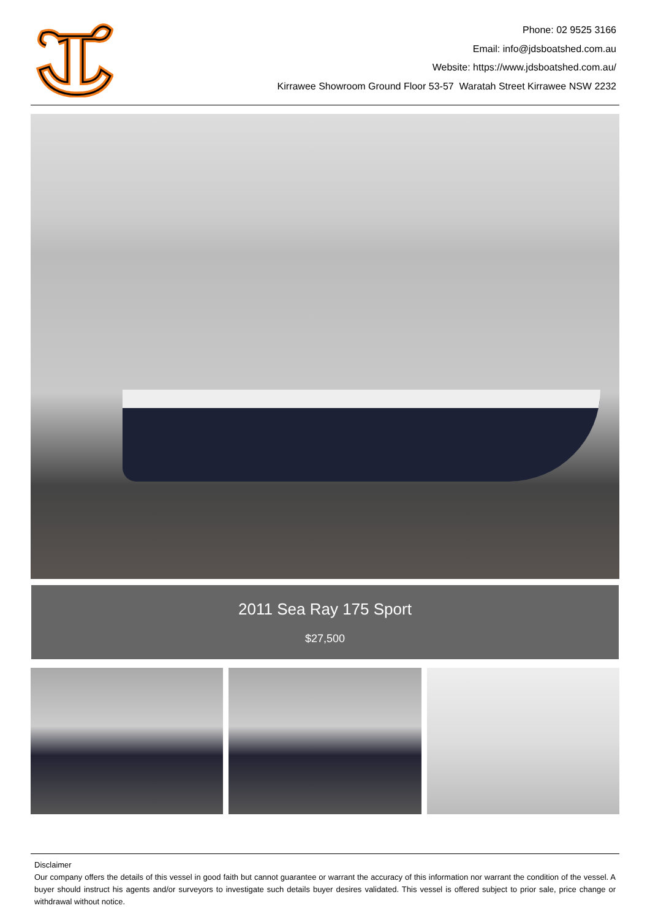Phone: 02 9525 3166
Email: info@jdsboatshed.com.au
Website: https://www.jdsboatshed.com.au/
Kirrawee Showroom Ground Floor 53-57 Waratah Street Kirrawee NSW 2232
2011 Sea Ray 175 Sport
$27,500
Disclaimer
Our company offers the details of this vessel in good faith but cannot guarantee or warrant the accuracy of this information nor warrant the condition of the vessel. A buyer should instruct his agents and/or surveyors to investigate such details buyer desires validated. This vessel is offered subject to prior sale, price change or withdrawal without notice.